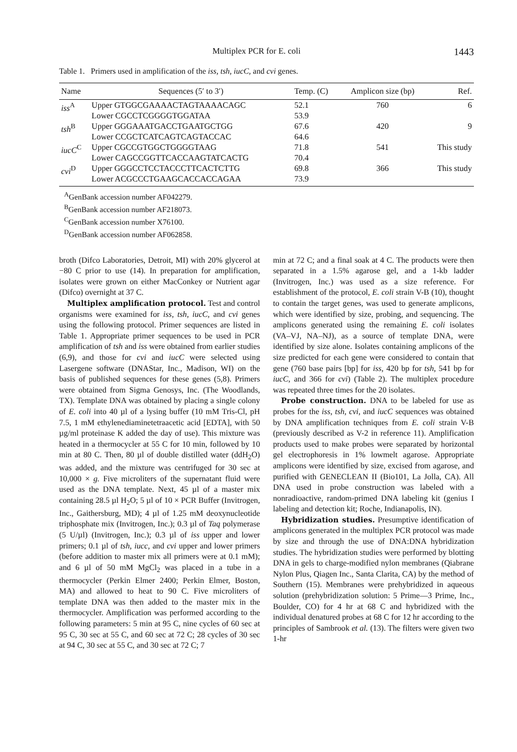Multiplex PCR for E. coli 1443
Table 1. Primers used in amplification of the iss, tsh, iucC, and cvi genes.
| Name | Sequences (5′ to 3′) | Temp. (C) | Amplicon size (bp) | Ref. |
| --- | --- | --- | --- | --- |
| iss<sup>A</sup> | Upper GTGGCGAAAACTAGTAAAACAGC Lower CGCCTCGGGGTGGATAA | 52.1 53.9 | 760 | 6 |
| tsh<sup>B</sup> | Upper GGGAAATGACCTGAATGCTGG Lower CCGCTCATCAGTCAGTACCAC | 67.6 64.6 | 420 | 9 |
| iucC<sup>C</sup> | Upper CGCCGTGGCTGGGGTAAG Lower CAGCCGGTTCACCAAGTATCACTG | 71.8 70.4 | 541 | This study |
| cvi<sup>D</sup> | Upper GGGCCTCCTACCCTTCACTCTTG Lower ACGCCCTGAAGCACCACCAGAA | 69.8 73.9 | 366 | This study |
<sup>A</sup>GenBank accession number AF042279.
<sup>B</sup>GenBank accession number AF218073.
<sup>C</sup>GenBank accession number X76100.
<sup>D</sup>GenBank accession number AF062858.
broth (Difco Laboratories, Detroit, MI) with 20% glycerol at −80 C prior to use (14). In preparation for amplification, isolates were grown on either MacConkey or Nutrient agar (Difco) overnight at 37 C.
Multiplex amplification protocol. Test and control organisms were examined for iss, tsh, iucC, and cvi genes using the following protocol. Primer sequences are listed in Table 1. Appropriate primer sequences to be used in PCR amplification of tsh and iss were obtained from earlier studies (6,9), and those for cvi and iucC were selected using Lasergene software (DNAStar, Inc., Madison, WI) on the basis of published sequences for these genes (5,8). Primers were obtained from Sigma Genosys, Inc. (The Woodlands, TX). Template DNA was obtained by placing a single colony of E. coli into 40 µl of a lysing buffer (10 mM Tris-Cl, pH 7.5, 1 mM ethylenediaminetetraacetic acid [EDTA], with 50 µg/ml proteinase K added the day of use). This mixture was heated in a thermocycler at 55 C for 10 min, followed by 10 min at 80 C. Then, 80 µl of double distilled water (ddH<sub>2</sub>O) was added, and the mixture was centrifuged for 30 sec at 10,000 × g. Five microliters of the supernatant fluid were used as the DNA template. Next, 45 µl of a master mix containing 28.5 µl H<sub>2</sub>O; 5 µl of 10 × PCR Buffer (Invitrogen, Inc., Gaithersburg, MD); 4 µl of 1.25 mM deoxynucleotide triphosphate mix (Invitrogen, Inc.); 0.3 µl of Taq polymerase (5 U/µl) (Invitrogen, Inc.); 0.3 µl of iss upper and lower primers; 0.1 µl of tsh, iucc, and cvi upper and lower primers (before addition to master mix all primers were at 0.1 mM); and 6 µl of 50 mM MgCl<sub>2</sub> was placed in a tube in a thermocycler (Perkin Elmer 2400; Perkin Elmer, Boston, MA) and allowed to heat to 90 C. Five microliters of template DNA was then added to the master mix in the thermocycler. Amplification was performed according to the following parameters: 5 min at 95 C, nine cycles of 60 sec at 95 C, 30 sec at 55 C, and 60 sec at 72 C; 28 cycles of 30 sec at 94 C, 30 sec at 55 C, and 30 sec at 72 C; 7
min at 72 C; and a final soak at 4 C. The products were then separated in a 1.5% agarose gel, and a 1-kb ladder (Invitrogen, Inc.) was used as a size reference. For establishment of the protocol, E. coli strain V-B (10), thought to contain the target genes, was used to generate amplicons, which were identified by size, probing, and sequencing. The amplicons generated using the remaining E. coli isolates (VA–VJ, NA–NJ), as a source of template DNA, were identified by size alone. Isolates containing amplicons of the size predicted for each gene were considered to contain that gene (760 base pairs [bp] for iss, 420 bp for tsh, 541 bp for iucC, and 366 for cvi) (Table 2). The multiplex procedure was repeated three times for the 20 isolates.
Probe construction. DNA to be labeled for use as probes for the iss, tsh, cvi, and iucC sequences was obtained by DNA amplification techniques from E. coli strain V-B (previously described as V-2 in reference 11). Amplification products used to make probes were separated by horizontal gel electrophoresis in 1% lowmelt agarose. Appropriate amplicons were identified by size, excised from agarose, and purified with GENECLEAN II (Bio101, La Jolla, CA). All DNA used in probe construction was labeled with a nonradioactive, random-primed DNA labeling kit (genius I labeling and detection kit; Roche, Indianapolis, IN).
Hybridization studies. Presumptive identification of amplicons generated in the multiplex PCR protocol was made by size and through the use of DNA:DNA hybridization studies. The hybridization studies were performed by blotting DNA in gels to charge-modified nylon membranes (Qiabrane Nylon Plus, Qiagen Inc., Santa Clarita, CA) by the method of Southern (15). Membranes were prehybridized in aqueous solution (prehybridization solution: 5 Prime—3 Prime, Inc., Boulder, CO) for 4 hr at 68 C and hybridized with the individual denatured probes at 68 C for 12 hr according to the principles of Sambrook et al. (13). The filters were given two 1-hr